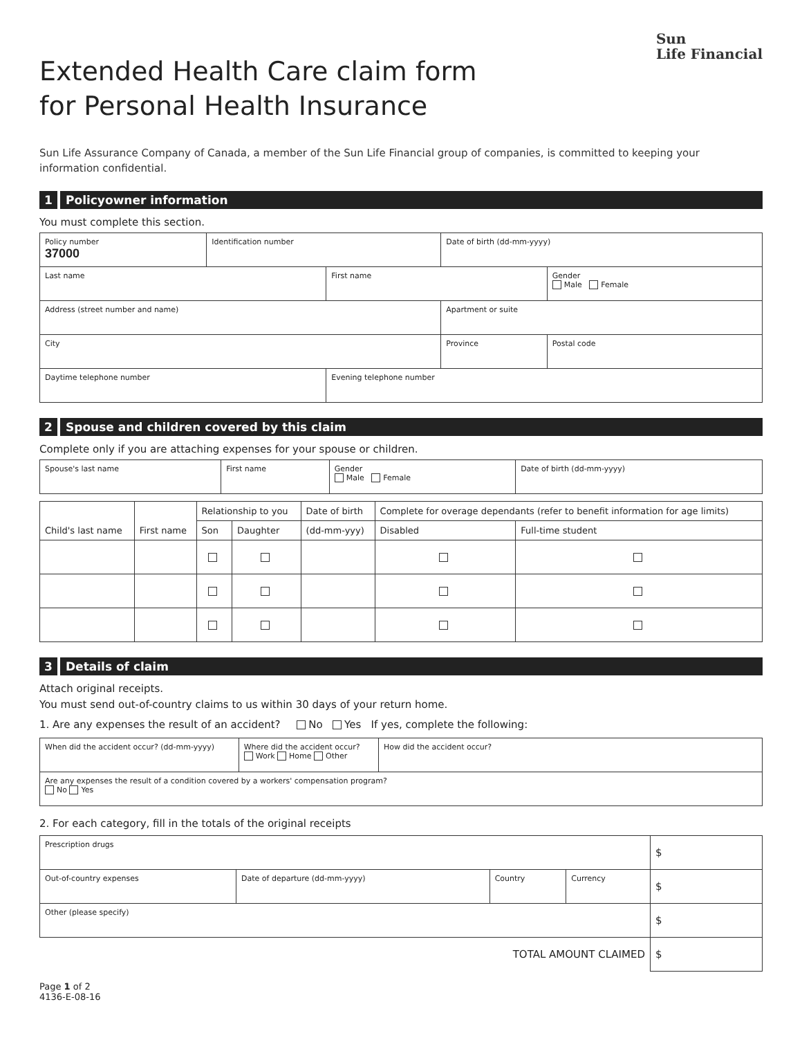Extended Health Care claim form
for Personal Health Insurance
Sun
Life Financial
Sun Life Assurance Company of Canada, a member of the Sun Life Financial group of companies, is committed to keeping your information confidential.
1 Policyowner information
You must complete this section.
| Policy number 37000 | Identification number | | Date of birth (dd-mm-yyyy) | |
| Last name | | First name | | Gender Male Female |
| Address (street number and name) | | | Apartment or suite | |
| City | | | Province | Postal code |
| Daytime telephone number | | Evening telephone number | | |
2 Spouse and children covered by this claim
Complete only if you are attaching expenses for your spouse or children.
| Spouse's last name | First name | Gender Male Female | Date of birth (dd-mm-yyyy) |
| Child's last name | First name | Relationship to you | | Date of birth | Complete for overage dependants (refer to benefit information for age limits) | |
| --- | --- | --- | --- | --- | --- | --- |
| | | Son | Daughter | (dd-mm-yyy) | Disabled | Full-time student |
3 Details of claim
Attach original receipts.
You must send out-of-country claims to us within 30 days of your return home.
1. Are any expenses the result of an accident? No Yes If yes, complete the following:
| When did the accident occur? (dd-mm-yyyy) | Where did the accident occur? Work Home Other | How did the accident occur? |
| Are any expenses the result of a condition covered by a workers' compensation program? No Yes | | |
2. For each category, fill in the totals of the original receipts
| Prescription drugs | | | | $ |
| Out-of-country expenses | Date of departure (dd-mm-yyyy) | Country | Currency | $ |
| Other (please specify) | | | | $ |
| TOTAL AMOUNT CLAIMED | | | | $ |
Page 1 of 2
4136-E-08-16